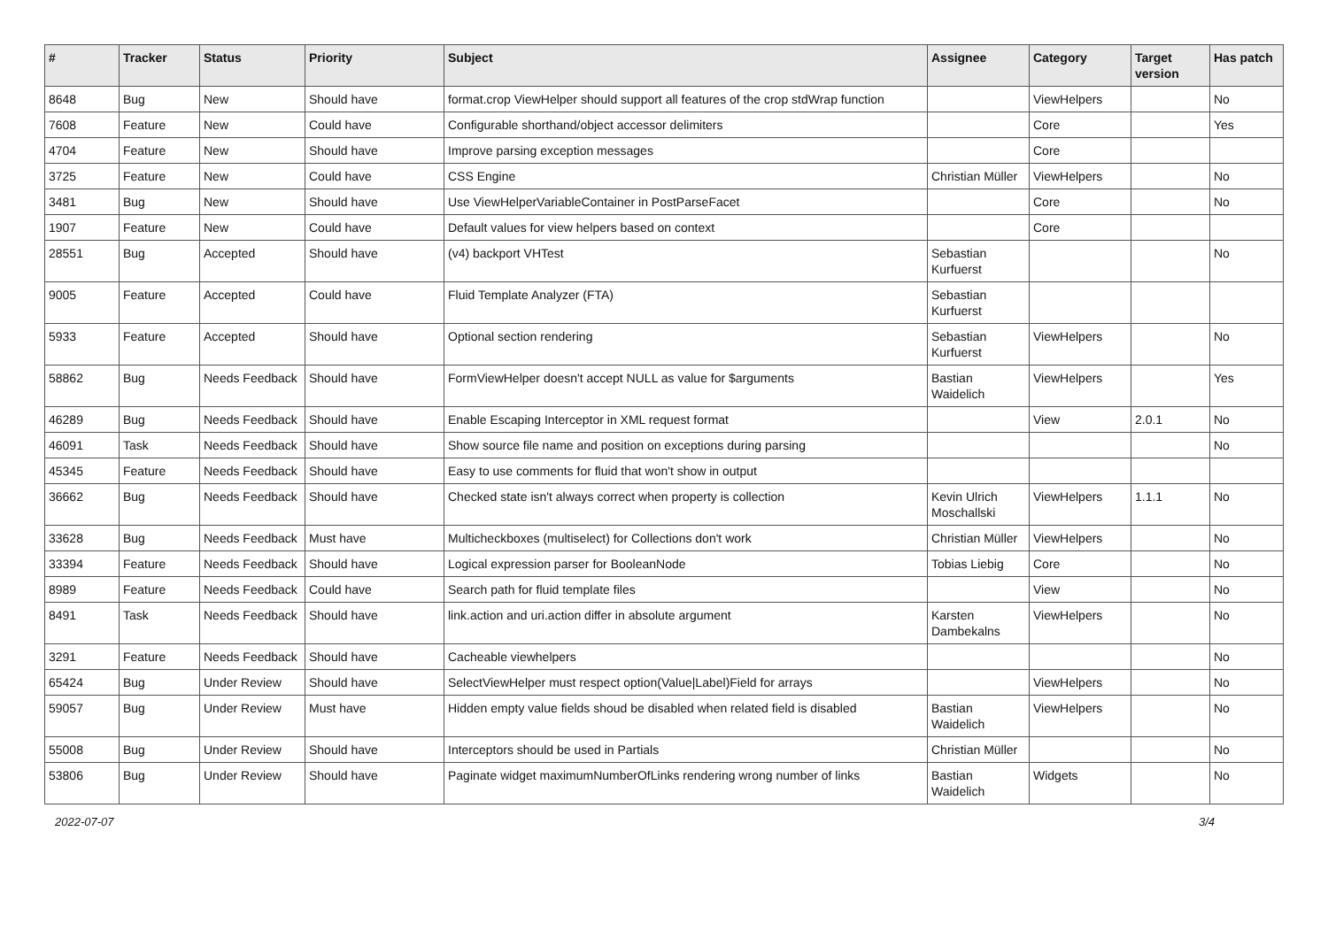| # | Tracker | Status | Priority | Subject | Assignee | Category | Target version | Has patch |
| --- | --- | --- | --- | --- | --- | --- | --- | --- |
| 8648 | Bug | New | Should have | format.crop ViewHelper should support all features of the crop stdWrap function | | ViewHelpers | | No |
| 7608 | Feature | New | Could have | Configurable shorthand/object accessor delimiters | | Core | | Yes |
| 4704 | Feature | New | Should have | Improve parsing exception messages | | Core | | |
| 3725 | Feature | New | Could have | CSS Engine | Christian Müller | ViewHelpers | | No |
| 3481 | Bug | New | Should have | Use ViewHelperVariableContainer in PostParseFacet | | Core | | No |
| 1907 | Feature | New | Could have | Default values for view helpers based on context | | Core | | |
| 28551 | Bug | Accepted | Should have | (v4) backport VHTest | Sebastian Kurfuerst | | | No |
| 9005 | Feature | Accepted | Could have | Fluid Template Analyzer (FTA) | Sebastian Kurfuerst | | | |
| 5933 | Feature | Accepted | Should have | Optional section rendering | Sebastian Kurfuerst | ViewHelpers | | No |
| 58862 | Bug | Needs Feedback | Should have | FormViewHelper doesn't accept NULL as value for $arguments | Bastian Waidelich | ViewHelpers | | Yes |
| 46289 | Bug | Needs Feedback | Should have | Enable Escaping Interceptor in XML request format | | View | 2.0.1 | No |
| 46091 | Task | Needs Feedback | Should have | Show source file name and position on exceptions during parsing | | | | No |
| 45345 | Feature | Needs Feedback | Should have | Easy to use comments for fluid that won't show in output | | | | |
| 36662 | Bug | Needs Feedback | Should have | Checked state isn't always correct when property is collection | Kevin Ulrich Moschallski | ViewHelpers | 1.1.1 | No |
| 33628 | Bug | Needs Feedback | Must have | Multicheckboxes (multiselect) for Collections don't work | Christian Müller | ViewHelpers | | No |
| 33394 | Feature | Needs Feedback | Should have | Logical expression parser for BooleanNode | Tobias Liebig | Core | | No |
| 8989 | Feature | Needs Feedback | Could have | Search path for fluid template files | | View | | No |
| 8491 | Task | Needs Feedback | Should have | link.action and uri.action differ in absolute argument | Karsten Dambekalns | ViewHelpers | | No |
| 3291 | Feature | Needs Feedback | Should have | Cacheable viewhelpers | | | | No |
| 65424 | Bug | Under Review | Should have | SelectViewHelper must respect option(Value/Label)Field for arrays | | ViewHelpers | | No |
| 59057 | Bug | Under Review | Must have | Hidden empty value fields shoud be disabled when related field is disabled | Bastian Waidelich | ViewHelpers | | No |
| 55008 | Bug | Under Review | Should have | Interceptors should be used in Partials | Christian Müller | | | No |
| 53806 | Bug | Under Review | Should have | Paginate widget maximumNumberOfLinks rendering wrong number of links | Bastian Waidelich | Widgets | | No |
2022-07-07 3/4